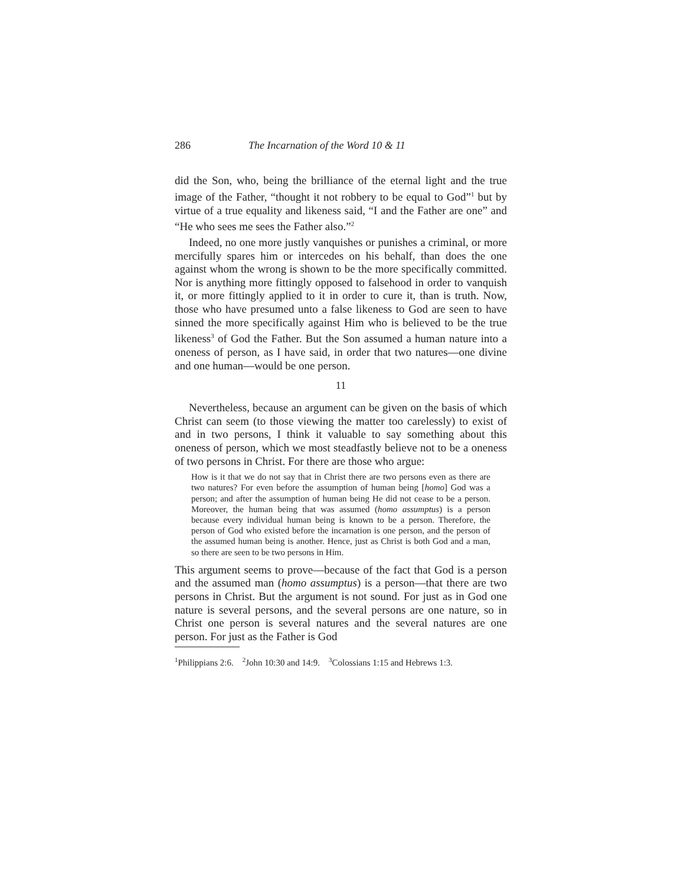286 The Incarnation of the Word 10 & 11
did the Son, who, being the brilliance of the eternal light and the true image of the Father, “thought it not robbery to be equal to God”<sup>1</sup> but by virtue of a true equality and likeness said, “I and the Father are one” and “He who sees me sees the Father also.”<sup>2</sup>
Indeed, no one more justly vanquishes or punishes a criminal, or more mercifully spares him or intercedes on his behalf, than does the one against whom the wrong is shown to be the more specifically committed. Nor is anything more fittingly opposed to falsehood in order to vanquish it, or more fittingly applied to it in order to cure it, than is truth. Now, those who have presumed unto a false likeness to God are seen to have sinned the more specifically against Him who is believed to be the true likeness<sup>3</sup> of God the Father. But the Son assumed a human nature into a oneness of person, as I have said, in order that two natures—one divine and one human—would be one person.
11
Nevertheless, because an argument can be given on the basis of which Christ can seem (to those viewing the matter too carelessly) to exist of and in two persons, I think it valuable to say something about this oneness of person, which we most steadfastly believe not to be a oneness of two persons in Christ. For there are those who argue:
How is it that we do not say that in Christ there are two persons even as there are two natures? For even before the assumption of human being [homo] God was a person; and after the assumption of human being He did not cease to be a person. Moreover, the human being that was assumed (homo assumptus) is a person because every individual human being is known to be a person. Therefore, the person of God who existed before the incarnation is one person, and the person of the assumed human being is another. Hence, just as Christ is both God and a man, so there are seen to be two persons in Him.
This argument seems to prove—because of the fact that God is a person and the assumed man (homo assumptus) is a person—that there are two persons in Christ. But the argument is not sound. For just as in God one nature is several persons, and the several persons are one nature, so in Christ one person is several natures and the several natures are one person. For just as the Father is God
<sup>1</sup> Philippians 2:6. <sup>2</sup>John 10:30 and 14:9. <sup>3</sup>Colossians 1:15 and Hebrews 1:3.